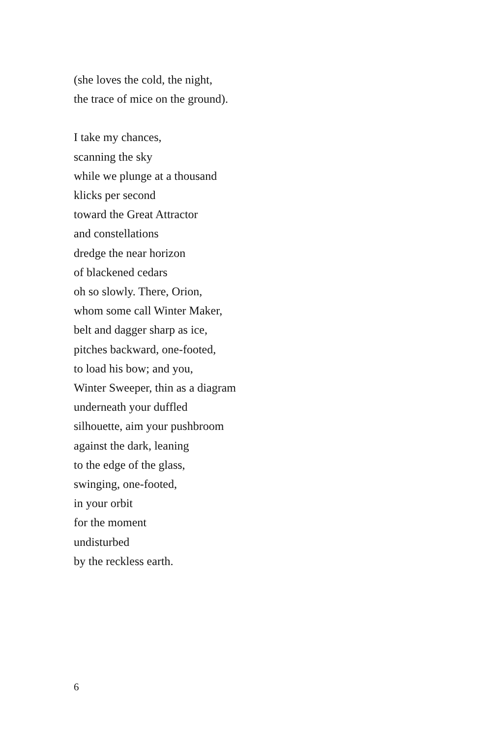(she loves the cold, the night,
the trace of mice on the ground).
I take my chances,
scanning the sky
while we plunge at a thousand
klicks per second
toward the Great Attractor
and constellations
dredge the near horizon
of blackened cedars
oh so slowly. There, Orion,
whom some call Winter Maker,
belt and dagger sharp as ice,
pitches backward, one-footed,
to load his bow; and you,
Winter Sweeper, thin as a diagram
underneath your duffled
silhouette, aim your pushbroom
against the dark, leaning
to the edge of the glass,
swinging, one-footed,
in your orbit
for the moment
undisturbed
by the reckless earth.
6